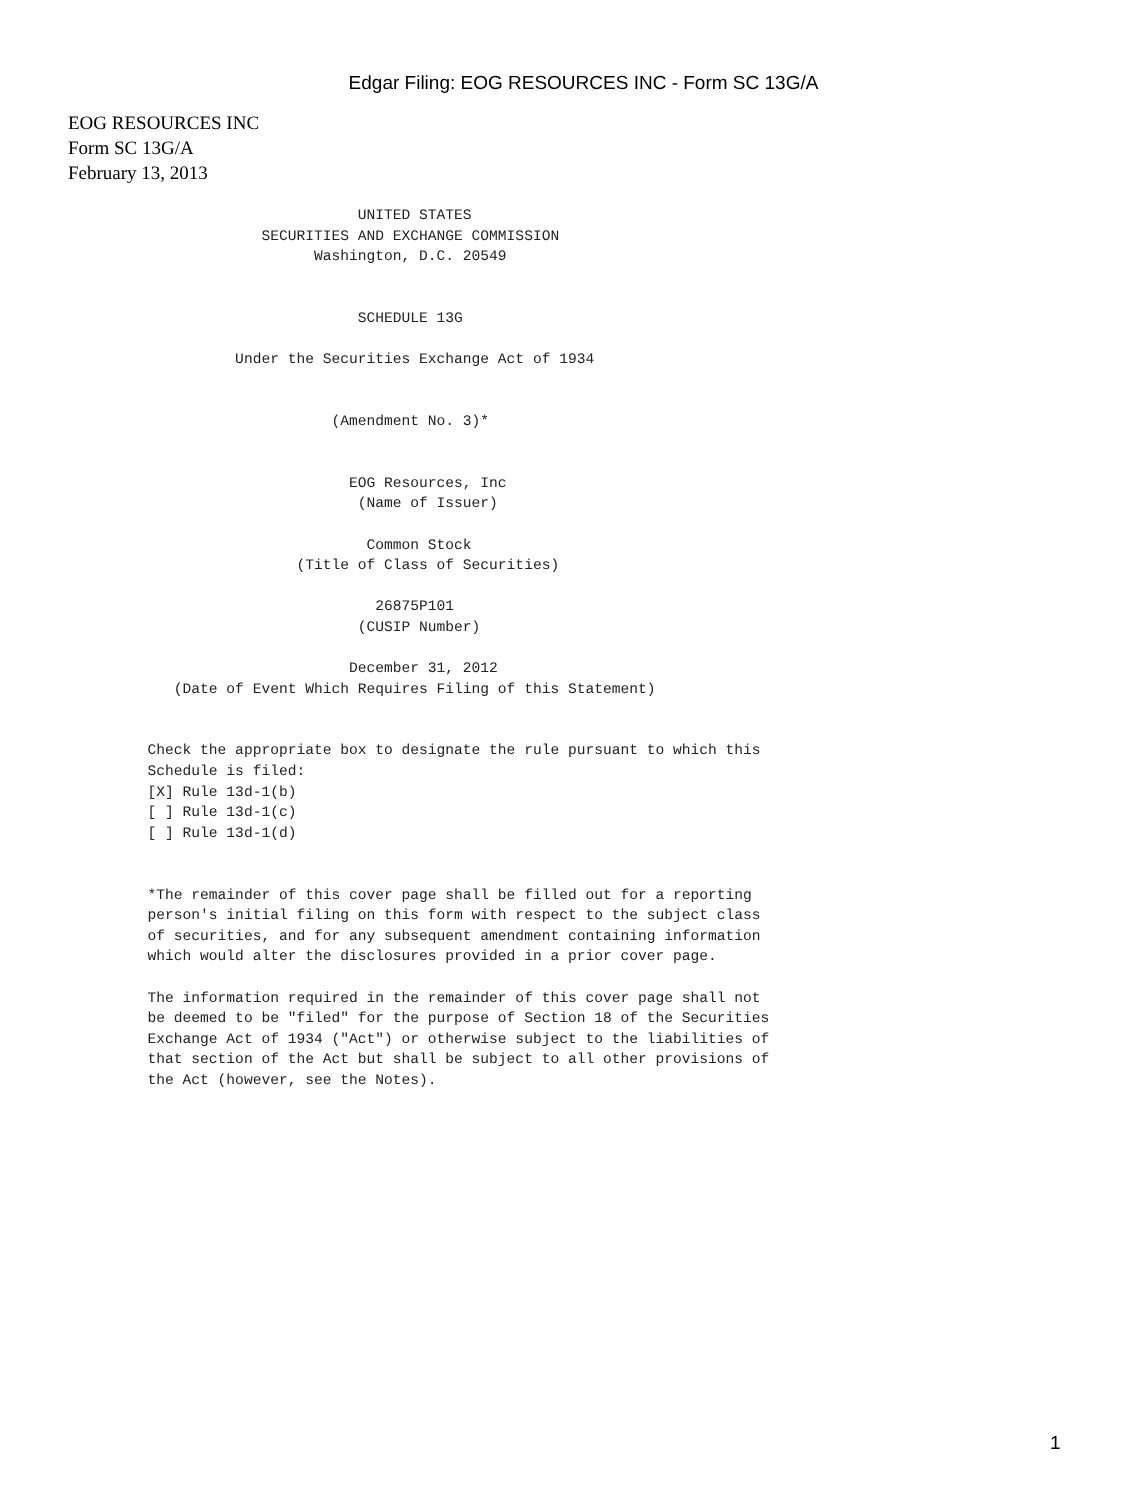Edgar Filing: EOG RESOURCES INC - Form SC 13G/A
EOG RESOURCES INC
Form SC 13G/A
February 13, 2013
                              UNITED STATES
                   SECURITIES AND EXCHANGE COMMISSION
                         Washington, D.C. 20549


                              SCHEDULE 13G

                Under the Securities Exchange Act of 1934


                           (Amendment No. 3)*


                             EOG Resources, Inc
                              (Name of Issuer)

                               Common Stock
                       (Title of Class of Securities)

                                26875P101
                              (CUSIP Number)

                             December 31, 2012
         (Date of Event Which Requires Filing of this Statement)


      Check the appropriate box to designate the rule pursuant to which this
      Schedule is filed:
      [X] Rule 13d-1(b)
      [ ] Rule 13d-1(c)
      [ ] Rule 13d-1(d)


      *The remainder of this cover page shall be filled out for a reporting
      person's initial filing on this form with respect to the subject class
      of securities, and for any subsequent amendment containing information
      which would alter the disclosures provided in a prior cover page.

      The information required in the remainder of this cover page shall not
      be deemed to be "filed" for the purpose of Section 18 of the Securities
      Exchange Act of 1934 ("Act") or otherwise subject to the liabilities of
      that section of the Act but shall be subject to all other provisions of
      the Act (however, see the Notes).
1